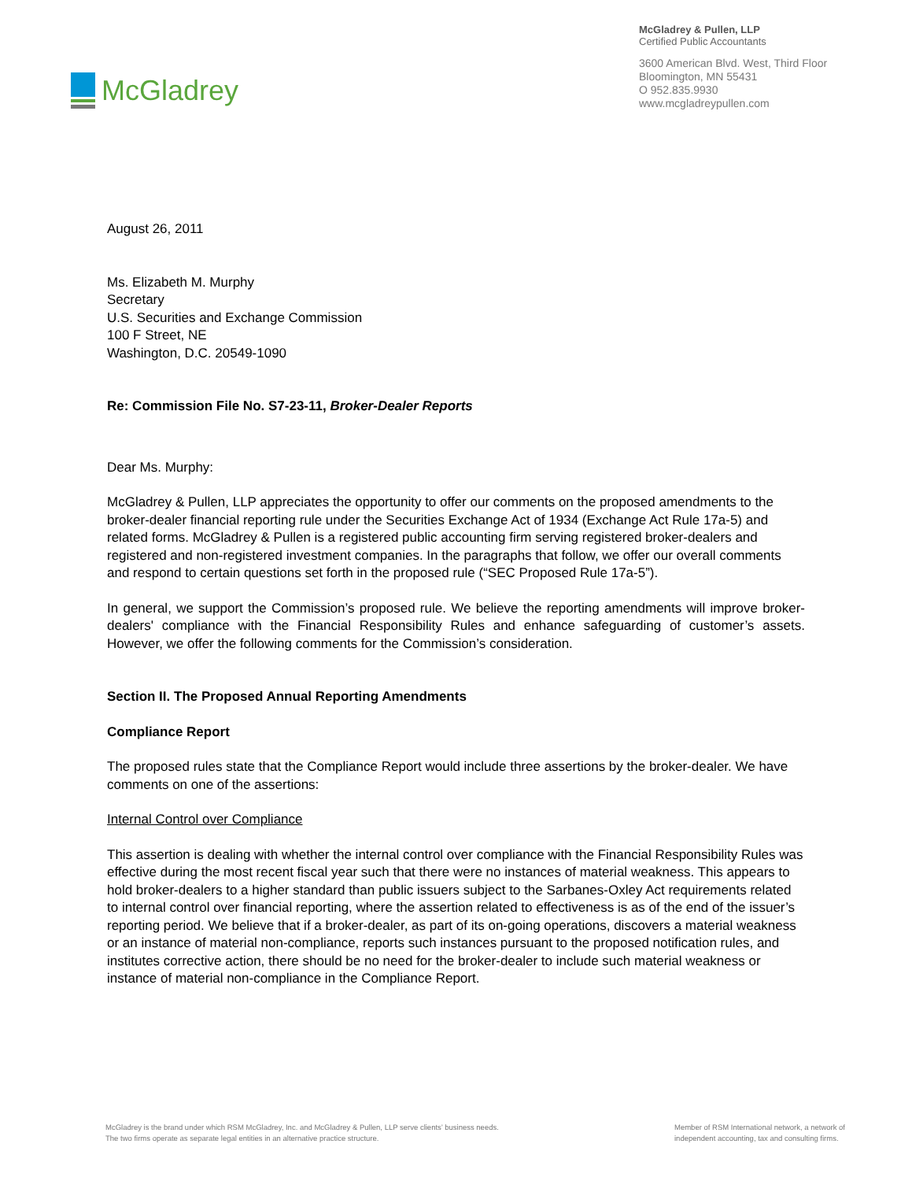McGladrey
McGladrey & Pullen, LLP
Certified Public Accountants
3600 American Blvd. West, Third Floor
Bloomington, MN 55431
O 952.835.9930
www.mcgladreypullen.com
August 26, 2011
Ms. Elizabeth M. Murphy
Secretary
U.S. Securities and Exchange Commission
100 F Street, NE
Washington, D.C. 20549-1090
Re: Commission File No. S7-23-11, Broker-Dealer Reports
Dear Ms. Murphy:
McGladrey & Pullen, LLP appreciates the opportunity to offer our comments on the proposed amendments to the broker-dealer financial reporting rule under the Securities Exchange Act of 1934 (Exchange Act Rule 17a-5) and related forms. McGladrey & Pullen is a registered public accounting firm serving registered broker-dealers and registered and non-registered investment companies. In the paragraphs that follow, we offer our overall comments and respond to certain questions set forth in the proposed rule (“SEC Proposed Rule 17a-5”).
In general, we support the Commission’s proposed rule. We believe the reporting amendments will improve broker-dealers' compliance with the Financial Responsibility Rules and enhance safeguarding of customer’s assets. However, we offer the following comments for the Commission’s consideration.
Section II. The Proposed Annual Reporting Amendments
Compliance Report
The proposed rules state that the Compliance Report would include three assertions by the broker-dealer. We have comments on one of the assertions:
Internal Control over Compliance
This assertion is dealing with whether the internal control over compliance with the Financial Responsibility Rules was effective during the most recent fiscal year such that there were no instances of material weakness. This appears to hold broker-dealers to a higher standard than public issuers subject to the Sarbanes-Oxley Act requirements related to internal control over financial reporting, where the assertion related to effectiveness is as of the end of the issuer’s reporting period. We believe that if a broker-dealer, as part of its on-going operations, discovers a material weakness or an instance of material non-compliance, reports such instances pursuant to the proposed notification rules, and institutes corrective action, there should be no need for the broker-dealer to include such material weakness or instance of material non-compliance in the Compliance Report.
McGladrey is the brand under which RSM McGladrey, Inc. and McGladrey & Pullen, LLP serve clients’ business needs.
The two firms operate as separate legal entities in an alternative practice structure.
Member of RSM International network, a network of
independent accounting, tax and consulting firms.